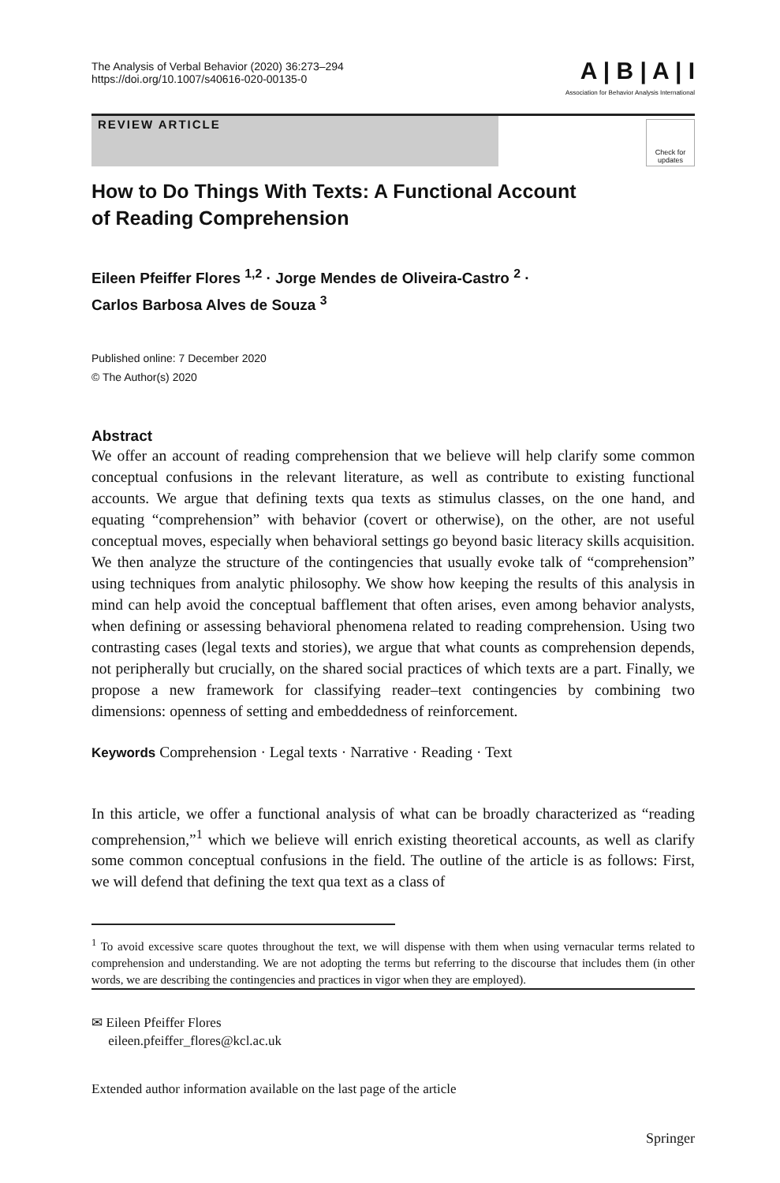The Analysis of Verbal Behavior (2020) 36:273–294
https://doi.org/10.1007/s40616-020-00135-0
A | B | A | I
Association for Behavior Analysis International
REVIEW ARTICLE
Check for updates
How to Do Things With Texts: A Functional Account
of Reading Comprehension
Eileen Pfeiffer Flores <sup>1,2</sup> · Jorge Mendes de Oliveira-Castro <sup>2</sup> ·
Carlos Barbosa Alves de Souza <sup>3</sup>
Published online: 7 December 2020
© The Author(s) 2020
Abstract
We offer an account of reading comprehension that we believe will help clarify some common conceptual confusions in the relevant literature, as well as contribute to existing functional accounts. We argue that defining texts qua texts as stimulus classes, on the one hand, and equating “comprehension” with behavior (covert or otherwise), on the other, are not useful conceptual moves, especially when behavioral settings go beyond basic literacy skills acquisition. We then analyze the structure of the contingencies that usually evoke talk of “comprehension” using techniques from analytic philosophy. We show how keeping the results of this analysis in mind can help avoid the conceptual bafflement that often arises, even among behavior analysts, when defining or assessing behavioral phenomena related to reading comprehension. Using two contrasting cases (legal texts and stories), we argue that what counts as comprehension depends, not peripherally but crucially, on the shared social practices of which texts are a part. Finally, we propose a new framework for classifying reader–text contingencies by combining two dimensions: openness of setting and embeddedness of reinforcement.
Keywords Comprehension · Legal texts · Narrative · Reading · Text
In this article, we offer a functional analysis of what can be broadly characterized as “reading comprehension,”<sup>1</sup> which we believe will enrich existing theoretical accounts, as well as clarify some common conceptual confusions in the field. The outline of the article is as follows: First, we will defend that defining the text qua text as a class of
<sup>1</sup> To avoid excessive scare quotes throughout the text, we will dispense with them when using vernacular terms related to comprehension and understanding. We are not adopting the terms but referring to the discourse that includes them (in other words, we are describing the contingencies and practices in vigor when they are employed).
✉ Eileen Pfeiffer Flores
eileen.pfeiffer_flores@kcl.ac.uk
Extended author information available on the last page of the article
Springer